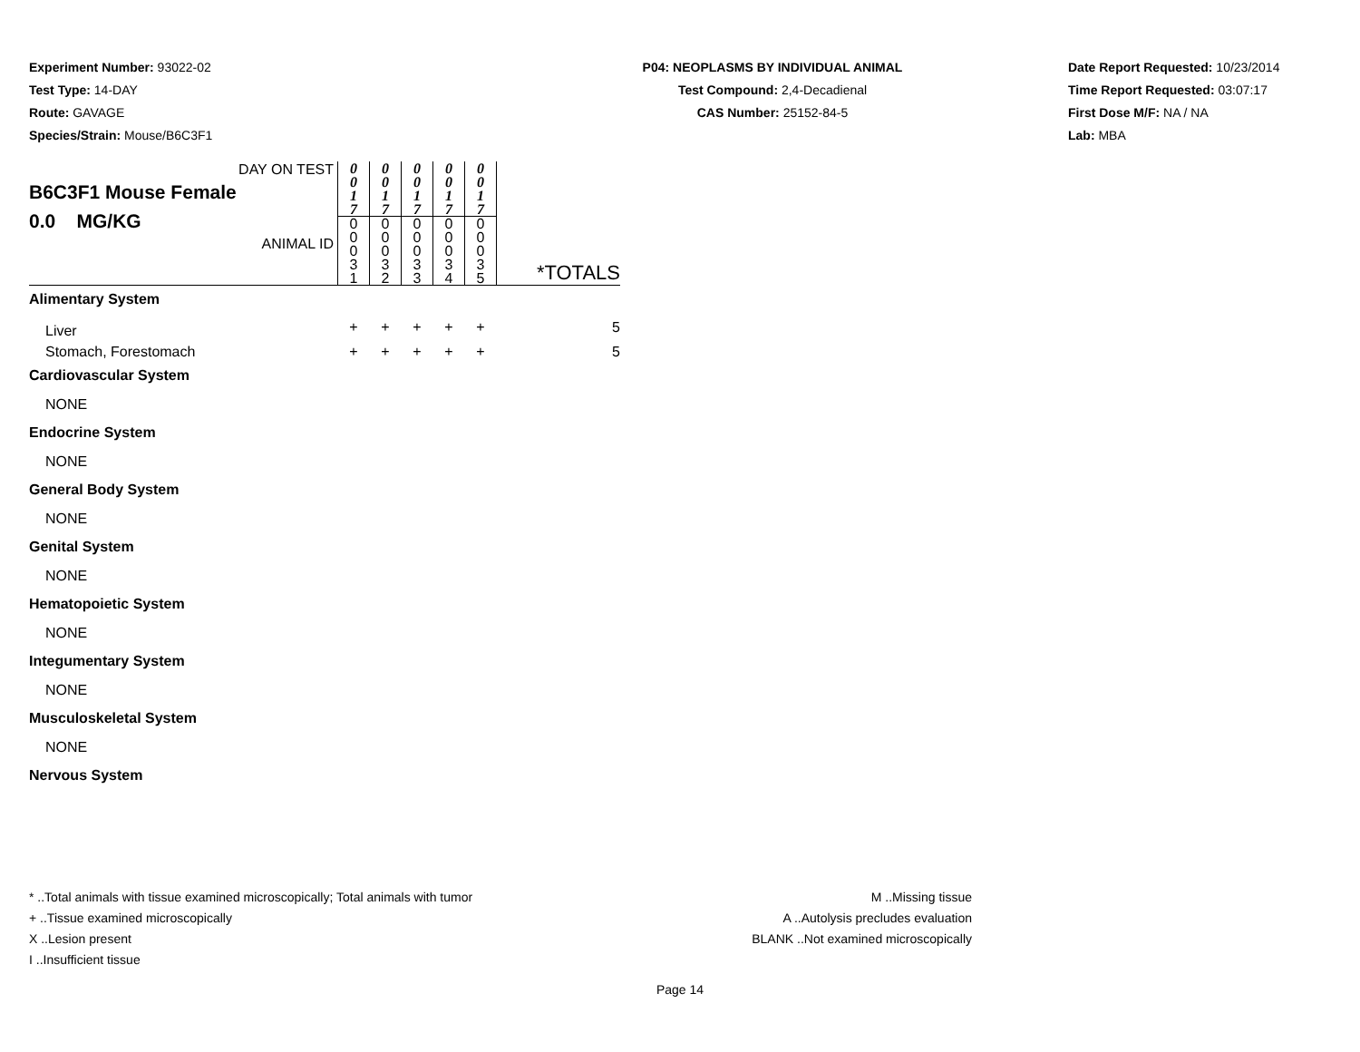Experiment Number: 93022-02
Test Type: 14-DAY
Route: GAVAGE
Species/Strain: Mouse/B6C3F1
P04: NEOPLASMS BY INDIVIDUAL ANIMAL
Test Compound: 2,4-Decadienal
CAS Number: 25152-84-5
Date Report Requested: 10/23/2014
Time Report Requested: 03:07:17
First Dose M/F: NA / NA
Lab: MBA
| DAY ON TEST B6C3F1 Mouse Female 0.0 MG/KG ANIMAL ID | 0 0 1 7 | 0 0 1 7 | 0 0 1 7 | 0 0 1 7 | 0 0 1 7 | *TOTALS |
| | 0 0 0 3 1 | 0 0 0 3 2 | 0 0 0 3 3 | 0 0 0 3 4 | 0 0 0 3 5 | |
| Alimentary System | | | | | | |
| Liver | + | + | + | + | + | 5 |
| Stomach, Forestomach | + | + | + | + | + | 5 |
| Cardiovascular System | | | | | | |
| NONE | | | | | | |
| Endocrine System | | | | | | |
| NONE | | | | | | |
| General Body System | | | | | | |
| NONE | | | | | | |
| Genital System | | | | | | |
| NONE | | | | | | |
| Hematopoietic System | | | | | | |
| NONE | | | | | | |
| Integumentary System | | | | | | |
| NONE | | | | | | |
| Musculoskeletal System | | | | | | |
| NONE | | | | | | |
| Nervous System | | | | | | |
* ..Total animals with tissue examined microscopically; Total animals with tumor
+ ..Tissue examined microscopically
X ..Lesion present
I ..Insufficient tissue
M ..Missing tissue
A ..Autolysis precludes evaluation
BLANK ..Not examined microscopically
Page 14